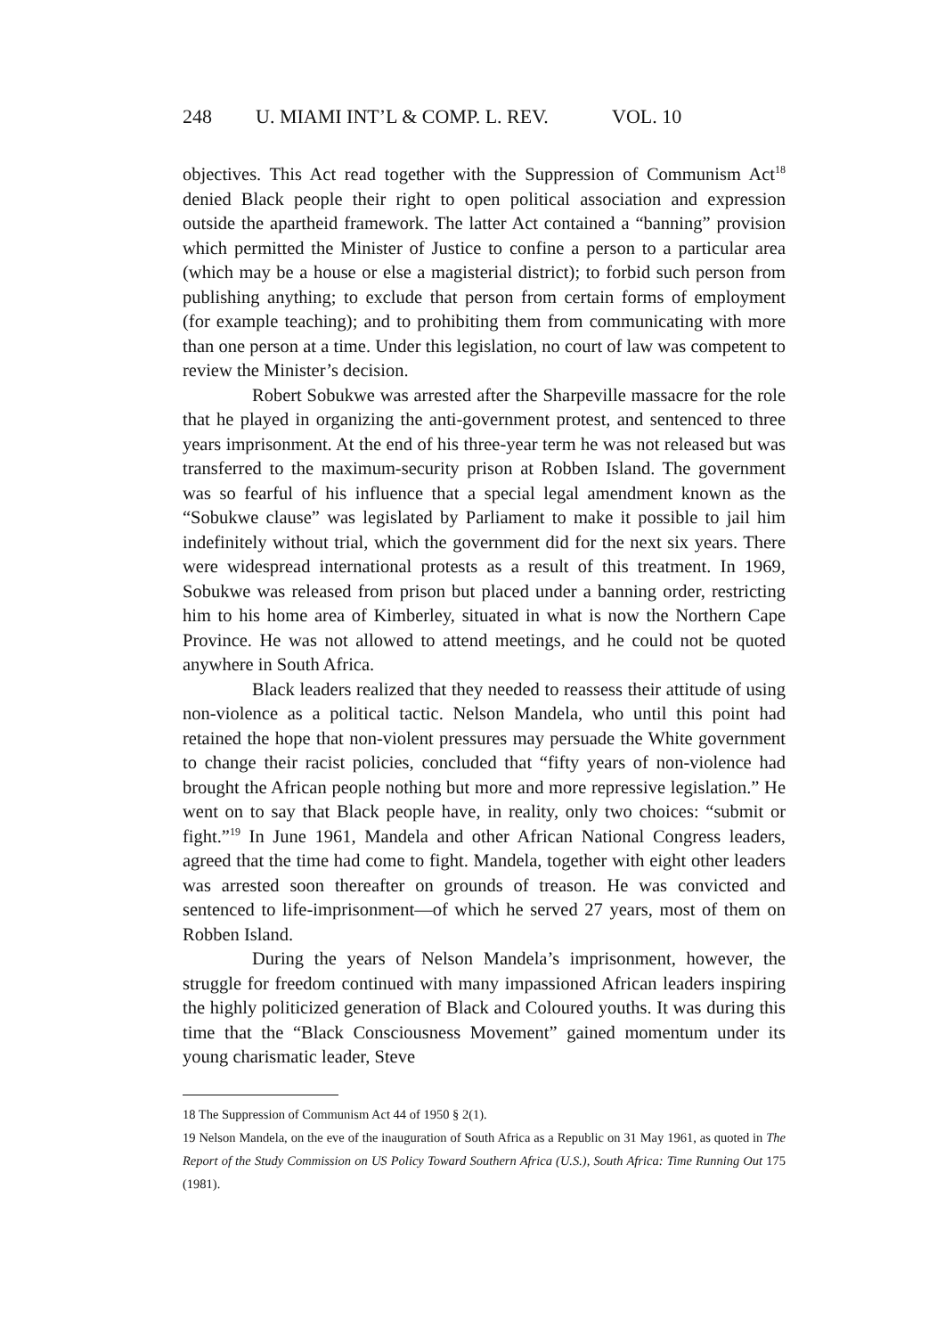248 U. MIAMI INT’L & COMP. L. REV. VOL. 10
objectives. This Act read together with the Suppression of Communism Act<sup>18</sup> denied Black people their right to open political association and expression outside the apartheid framework. The latter Act contained a “banning” provision which permitted the Minister of Justice to confine a person to a particular area (which may be a house or else a magisterial district); to forbid such person from publishing anything; to exclude that person from certain forms of employment (for example teaching); and to prohibiting them from communicating with more than one person at a time. Under this legislation, no court of law was competent to review the Minister’s decision.
Robert Sobukwe was arrested after the Sharpeville massacre for the role that he played in organizing the anti-government protest, and sentenced to three years imprisonment. At the end of his three-year term he was not released but was transferred to the maximum-security prison at Robben Island. The government was so fearful of his influence that a special legal amendment known as the “Sobukwe clause” was legislated by Parliament to make it possible to jail him indefinitely without trial, which the government did for the next six years. There were widespread international protests as a result of this treatment. In 1969, Sobukwe was released from prison but placed under a banning order, restricting him to his home area of Kimberley, situated in what is now the Northern Cape Province. He was not allowed to attend meetings, and he could not be quoted anywhere in South Africa.
Black leaders realized that they needed to reassess their attitude of using non-violence as a political tactic. Nelson Mandela, who until this point had retained the hope that non-violent pressures may persuade the White government to change their racist policies, concluded that “fifty years of non-violence had brought the African people nothing but more and more repressive legislation.” He went on to say that Black people have, in reality, only two choices: “submit or fight.”<sup>19</sup> In June 1961, Mandela and other African National Congress leaders, agreed that the time had come to fight. Mandela, together with eight other leaders was arrested soon thereafter on grounds of treason. He was convicted and sentenced to life-imprisonment—of which he served 27 years, most of them on Robben Island.
During the years of Nelson Mandela’s imprisonment, however, the struggle for freedom continued with many impassioned African leaders inspiring the highly politicized generation of Black and Coloured youths. It was during this time that the “Black Consciousness Movement” gained momentum under its young charismatic leader, Steve
18 The Suppression of Communism Act 44 of 1950 § 2(1).
19 Nelson Mandela, on the eve of the inauguration of South Africa as a Republic on 31 May 1961, as quoted in The Report of the Study Commission on US Policy Toward Southern Africa (U.S.), South Africa: Time Running Out 175 (1981).